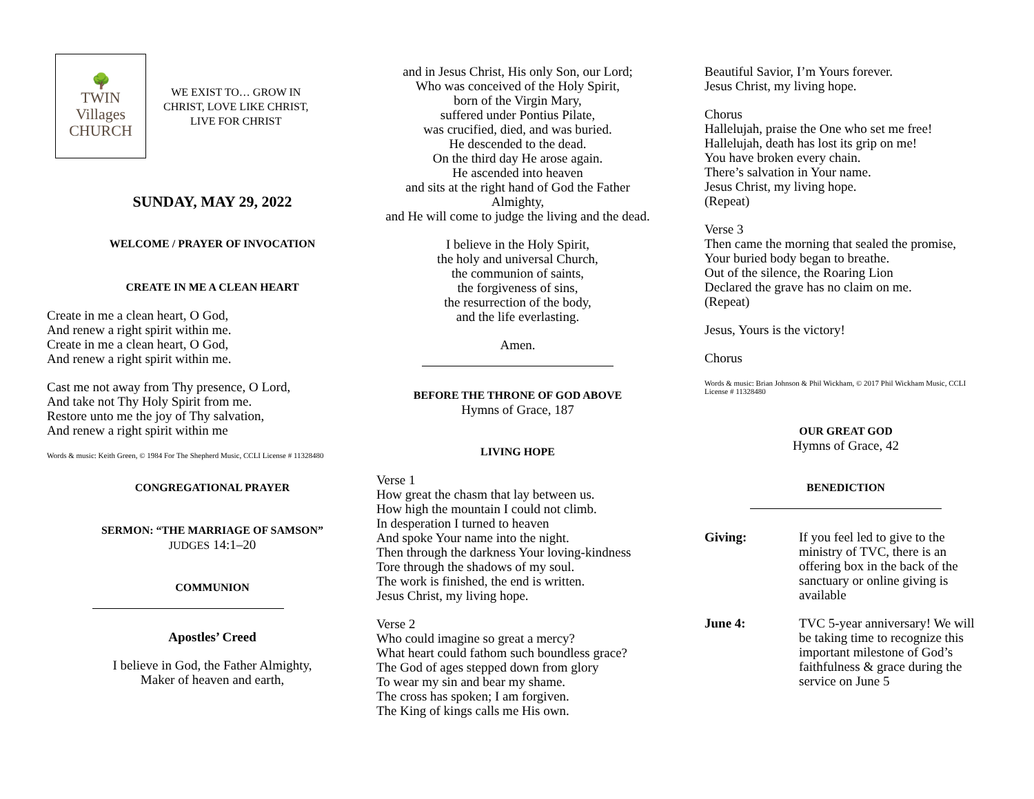🌳
TWIN
Villages
CHURCH
WE EXIST TO… GROW IN
CHRIST, LOVE LIKE CHRIST,
LIVE FOR CHRIST
SUNDAY, MAY 29, 2022
WELCOME / PRAYER OF INVOCATION
CREATE IN ME A CLEAN HEART
Create in me a clean heart, O God,
And renew a right spirit within me.
Create in me a clean heart, O God,
And renew a right spirit within me.
Cast me not away from Thy presence, O Lord,
And take not Thy Holy Spirit from me.
Restore unto me the joy of Thy salvation,
And renew a right spirit within me
Words & music: Keith Green, © 1984 For The Shepherd Music, CCLI License # 11328480
CONGREGATIONAL PRAYER
SERMON: “THE MARRIAGE OF SAMSON”
JUDGES 14:1–20
COMMUNION
Apostles’ Creed
I believe in God, the Father Almighty,
Maker of heaven and earth,
and in Jesus Christ, His only Son, our Lord;
Who was conceived of the Holy Spirit,
born of the Virgin Mary,
suffered under Pontius Pilate,
was crucified, died, and was buried.
He descended to the dead.
On the third day He arose again.
He ascended into heaven
and sits at the right hand of God the Father
Almighty,
and He will come to judge the living and the dead.
I believe in the Holy Spirit,
the holy and universal Church,
the communion of saints,
the forgiveness of sins,
the resurrection of the body,
and the life everlasting.
Amen.
BEFORE THE THRONE OF GOD ABOVE
Hymns of Grace, 187
LIVING HOPE
Verse 1
How great the chasm that lay between us.
How high the mountain I could not climb.
In desperation I turned to heaven
And spoke Your name into the night.
Then through the darkness Your loving-kindness
Tore through the shadows of my soul.
The work is finished, the end is written.
Jesus Christ, my living hope.
Verse 2
Who could imagine so great a mercy?
What heart could fathom such boundless grace?
The God of ages stepped down from glory
To wear my sin and bear my shame.
The cross has spoken; I am forgiven.
The King of kings calls me His own.
Beautiful Savior, I’m Yours forever.
Jesus Christ, my living hope.
Chorus
Hallelujah, praise the One who set me free!
Hallelujah, death has lost its grip on me!
You have broken every chain.
There’s salvation in Your name.
Jesus Christ, my living hope.
(Repeat)
Verse 3
Then came the morning that sealed the promise,
Your buried body began to breathe.
Out of the silence, the Roaring Lion
Declared the grave has no claim on me.
(Repeat)
Jesus, Yours is the victory!
Chorus
Words & music: Brian Johnson & Phil Wickham, © 2017 Phil Wickham Music, CCLI License # 11328480
OUR GREAT GOD
Hymns of Grace, 42
BENEDICTION
| Giving: | If you feel led to give to the ministry of TVC, there is an offering box in the back of the sanctuary or online giving is available |
| June 4: | TVC 5-year anniversary! We will be taking time to recognize this important milestone of God’s faithfulness & grace during the service on June 5 |